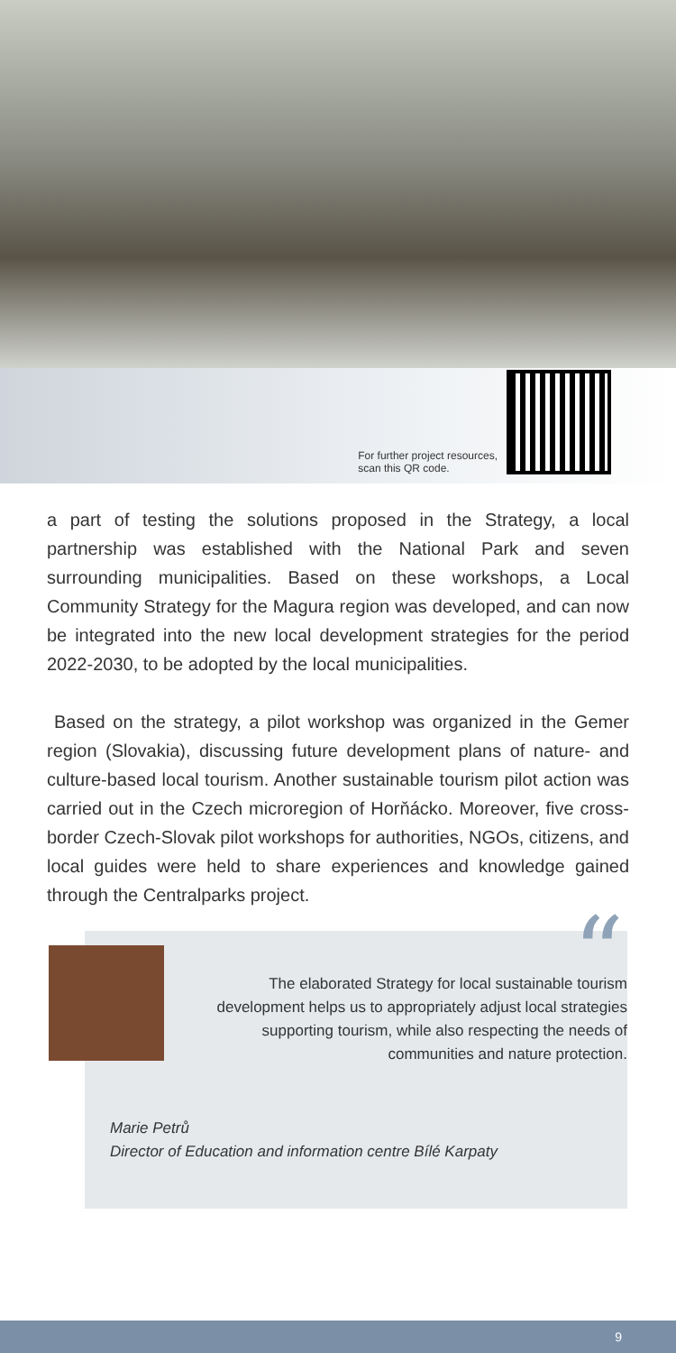For further project resources,
scan this QR code.
a part of testing the solutions proposed in the Strategy, a local partnership was established with the National Park and seven surrounding municipalities. Based on these workshops, a Local Community Strategy for the Magura region was developed, and can now be integrated into the new local development strategies for the period 2022-2030, to be adopted by the local municipalities.
Based on the strategy, a pilot workshop was organized in the Gemer region (Slovakia), discussing future development plans of nature- and culture-based local tourism. Another sustainable tourism pilot action was carried out in the Czech microregion of Horňácko. Moreover, five cross-border Czech-Slovak pilot workshops for authorities, NGOs, citizens, and local guides were held to share experiences and knowledge gained through the Centralparks project.
“
The elaborated Strategy for local sustainable tourism development helps us to appropriately adjust local strategies supporting tourism, while also respecting the needs of communities and nature protection.
Marie Petrů
Director of Education and information centre Bílé Karpaty
9